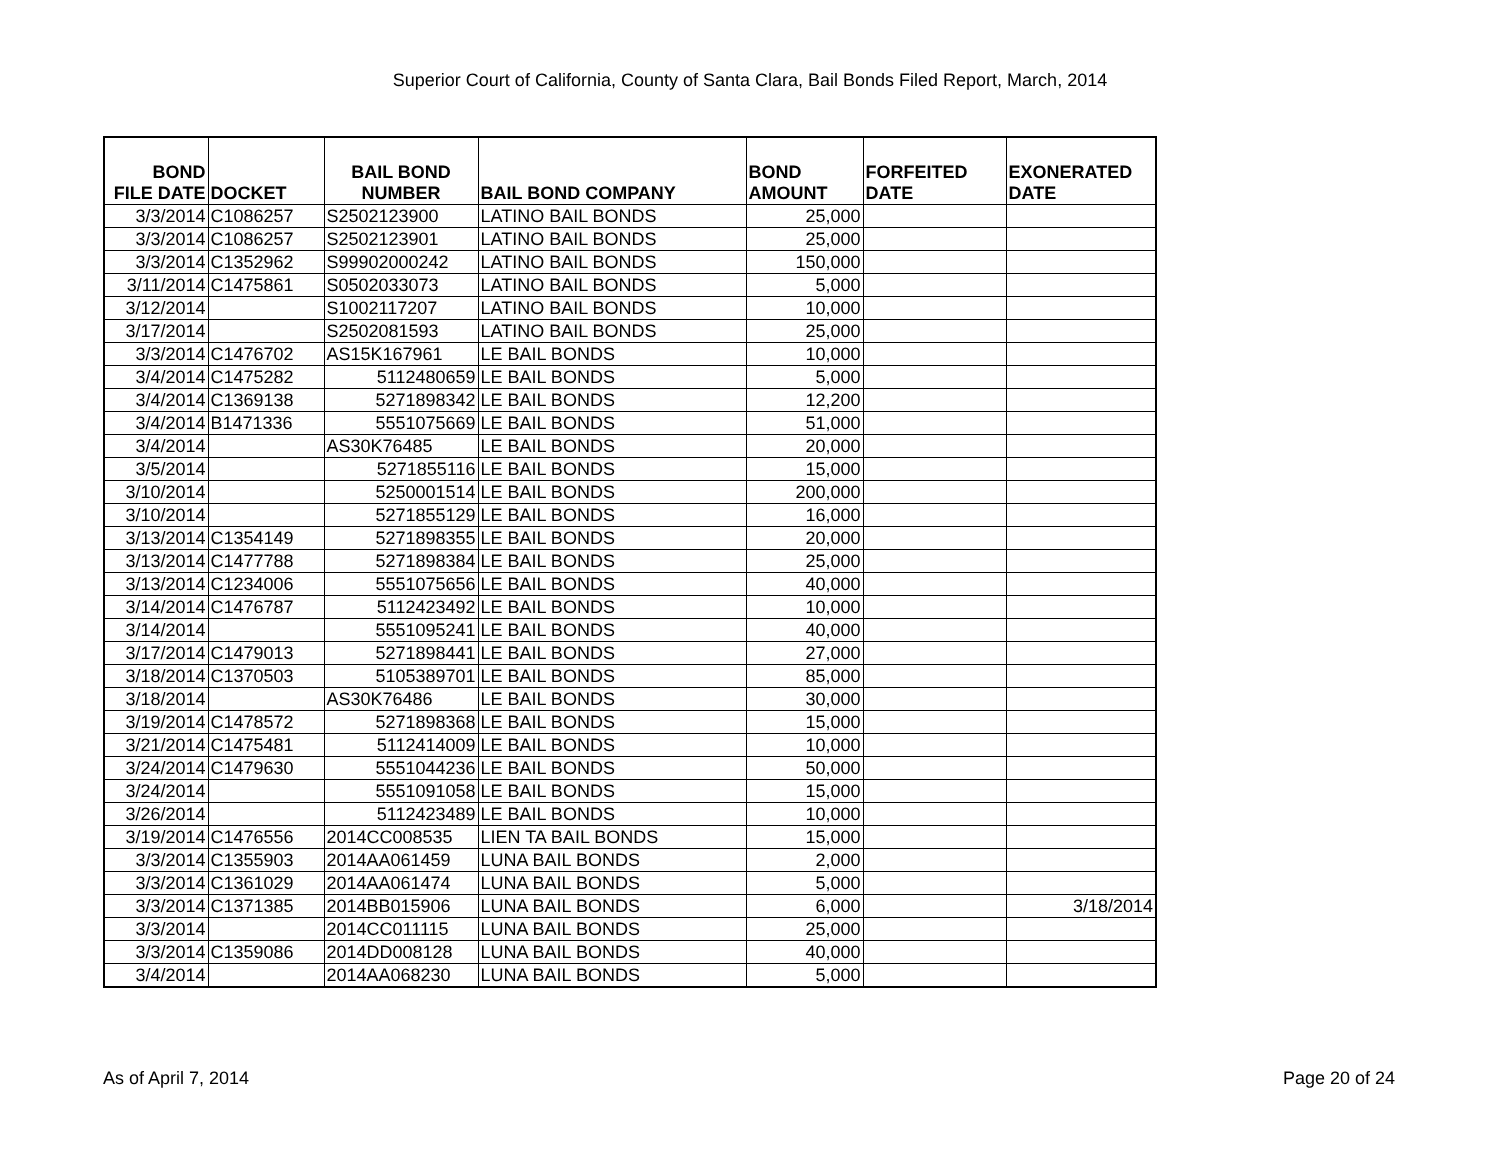Superior Court of California, County of Santa Clara, Bail Bonds Filed Report, March, 2014
| BOND FILE DATE | DOCKET | BAIL BOND NUMBER | BAIL BOND COMPANY | BOND AMOUNT | FORFEITED DATE | EXONERATED DATE |
| --- | --- | --- | --- | --- | --- | --- |
| 3/3/2014 | C1086257 | S2502123900 | LATINO BAIL BONDS | 25,000 | | |
| 3/3/2014 | C1086257 | S2502123901 | LATINO BAIL BONDS | 25,000 | | |
| 3/3/2014 | C1352962 | S99902000242 | LATINO BAIL BONDS | 150,000 | | |
| 3/11/2014 | C1475861 | S0502033073 | LATINO BAIL BONDS | 5,000 | | |
| 3/12/2014 | | S1002117207 | LATINO BAIL BONDS | 10,000 | | |
| 3/17/2014 | | S2502081593 | LATINO BAIL BONDS | 25,000 | | |
| 3/3/2014 | C1476702 | AS15K167961 | LE BAIL BONDS | 10,000 | | |
| 3/4/2014 | C1475282 | 5112480659 | LE BAIL BONDS | 5,000 | | |
| 3/4/2014 | C1369138 | 5271898342 | LE BAIL BONDS | 12,200 | | |
| 3/4/2014 | B1471336 | 5551075669 | LE BAIL BONDS | 51,000 | | |
| 3/4/2014 | | AS30K76485 | LE BAIL BONDS | 20,000 | | |
| 3/5/2014 | | 5271855116 | LE BAIL BONDS | 15,000 | | |
| 3/10/2014 | | 5250001514 | LE BAIL BONDS | 200,000 | | |
| 3/10/2014 | | 5271855129 | LE BAIL BONDS | 16,000 | | |
| 3/13/2014 | C1354149 | 5271898355 | LE BAIL BONDS | 20,000 | | |
| 3/13/2014 | C1477788 | 5271898384 | LE BAIL BONDS | 25,000 | | |
| 3/13/2014 | C1234006 | 5551075656 | LE BAIL BONDS | 40,000 | | |
| 3/14/2014 | C1476787 | 5112423492 | LE BAIL BONDS | 10,000 | | |
| 3/14/2014 | | 5551095241 | LE BAIL BONDS | 40,000 | | |
| 3/17/2014 | C1479013 | 5271898441 | LE BAIL BONDS | 27,000 | | |
| 3/18/2014 | C1370503 | 5105389701 | LE BAIL BONDS | 85,000 | | |
| 3/18/2014 | | AS30K76486 | LE BAIL BONDS | 30,000 | | |
| 3/19/2014 | C1478572 | 5271898368 | LE BAIL BONDS | 15,000 | | |
| 3/21/2014 | C1475481 | 5112414009 | LE BAIL BONDS | 10,000 | | |
| 3/24/2014 | C1479630 | 5551044236 | LE BAIL BONDS | 50,000 | | |
| 3/24/2014 | | 5551091058 | LE BAIL BONDS | 15,000 | | |
| 3/26/2014 | | 5112423489 | LE BAIL BONDS | 10,000 | | |
| 3/19/2014 | C1476556 | 2014CC008535 | LIEN TA BAIL BONDS | 15,000 | | |
| 3/3/2014 | C1355903 | 2014AA061459 | LUNA BAIL BONDS | 2,000 | | |
| 3/3/2014 | C1361029 | 2014AA061474 | LUNA BAIL BONDS | 5,000 | | |
| 3/3/2014 | C1371385 | 2014BB015906 | LUNA BAIL BONDS | 6,000 | | 3/18/2014 |
| 3/3/2014 | | 2014CC011115 | LUNA BAIL BONDS | 25,000 | | |
| 3/3/2014 | C1359086 | 2014DD008128 | LUNA BAIL BONDS | 40,000 | | |
| 3/4/2014 | | 2014AA068230 | LUNA BAIL BONDS | 5,000 | | |
As of April 7, 2014 Page 20 of 24